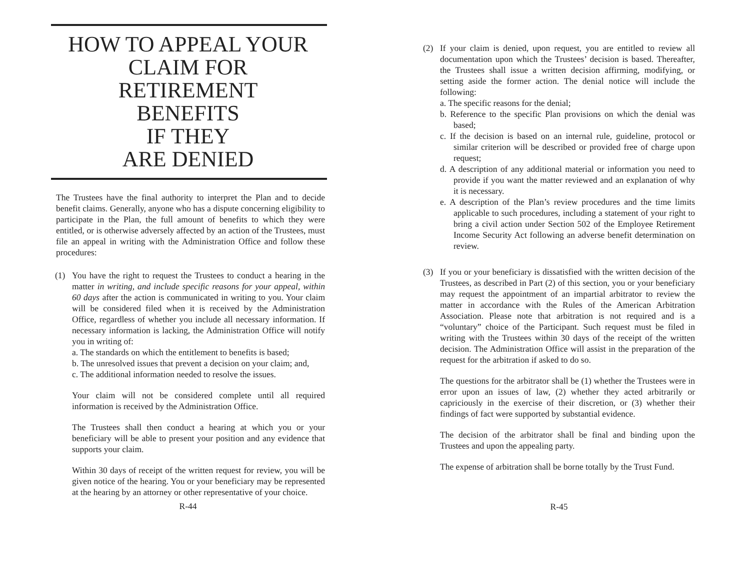HOW TO APPEAL YOUR
CLAIM FOR
RETIREMENT
BENEFITS
IF THEY
ARE DENIED
The Trustees have the final authority to interpret the Plan and to decide benefit claims. Generally, anyone who has a dispute concerning eligibility to participate in the Plan, the full amount of benefits to which they were entitled, or is otherwise adversely affected by an action of the Trustees, must file an appeal in writing with the Administration Office and follow these procedures:
(1) You have the right to request the Trustees to conduct a hearing in the matter in writing, and include specific reasons for your appeal, within 60 days after the action is communicated in writing to you. Your claim will be considered filed when it is received by the Administration Office, regardless of whether you include all necessary information. If necessary information is lacking, the Administration Office will notify you in writing of:
a. The standards on which the entitlement to benefits is based;
b. The unresolved issues that prevent a decision on your claim; and,
c. The additional information needed to resolve the issues.
Your claim will not be considered complete until all required information is received by the Administration Office.
The Trustees shall then conduct a hearing at which you or your beneficiary will be able to present your position and any evidence that supports your claim.
Within 30 days of receipt of the written request for review, you will be given notice of the hearing. You or your beneficiary may be represented at the hearing by an attorney or other representative of your choice.
R-44
(2) If your claim is denied, upon request, you are entitled to review all documentation upon which the Trustees’ decision is based. Thereafter, the Trustees shall issue a written decision affirming, modifying, or setting aside the former action. The denial notice will include the following:
a. The specific reasons for the denial;
b. Reference to the specific Plan provisions on which the denial was based;
c. If the decision is based on an internal rule, guideline, protocol or similar criterion will be described or provided free of charge upon request;
d. A description of any additional material or information you need to provide if you want the matter reviewed and an explanation of why it is necessary.
e. A description of the Plan’s review procedures and the time limits applicable to such procedures, including a statement of your right to bring a civil action under Section 502 of the Employee Retirement Income Security Act following an adverse benefit determination on review.
(3) If you or your beneficiary is dissatisfied with the written decision of the Trustees, as described in Part (2) of this section, you or your beneficiary may request the appointment of an impartial arbitrator to review the matter in accordance with the Rules of the American Arbitration Association. Please note that arbitration is not required and is a “voluntary” choice of the Participant. Such request must be filed in writing with the Trustees within 30 days of the receipt of the written decision. The Administration Office will assist in the preparation of the request for the arbitration if asked to do so.
The questions for the arbitrator shall be (1) whether the Trustees were in error upon an issues of law, (2) whether they acted arbitrarily or capriciously in the exercise of their discretion, or (3) whether their findings of fact were supported by substantial evidence.
The decision of the arbitrator shall be final and binding upon the Trustees and upon the appealing party.
The expense of arbitration shall be borne totally by the Trust Fund.
R-45